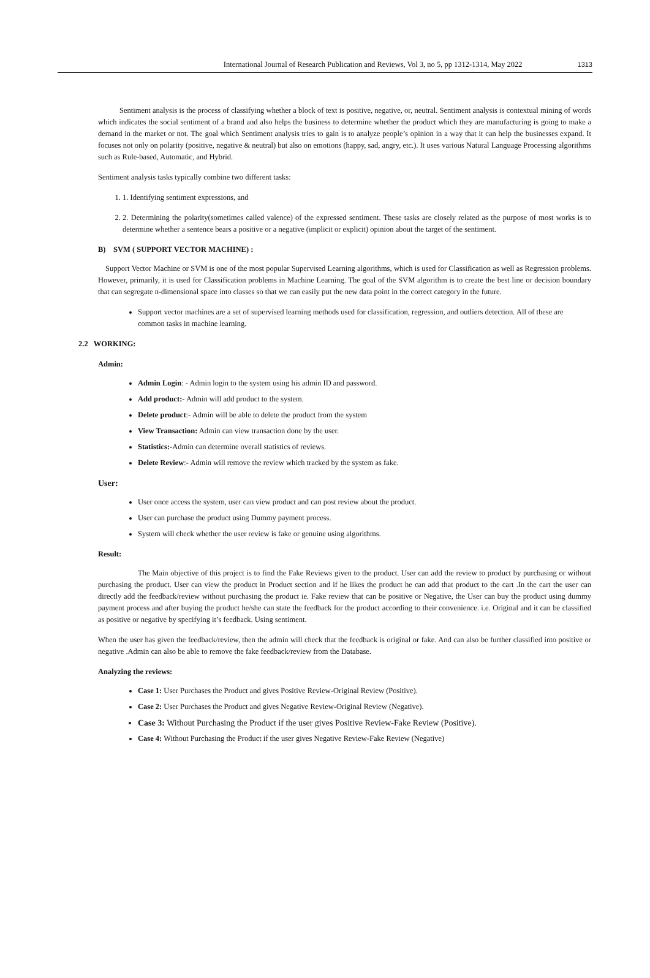International Journal of Research Publication and Reviews, Vol 3, no 5, pp 1312-1314, May 2022 1313
Sentiment analysis is the process of classifying whether a block of text is positive, negative, or, neutral. Sentiment analysis is contextual mining of words which indicates the social sentiment of a brand and also helps the business to determine whether the product which they are manufacturing is going to make a demand in the market or not. The goal which Sentiment analysis tries to gain is to analyze people’s opinion in a way that it can help the businesses expand. It focuses not only on polarity (positive, negative & neutral) but also on emotions (happy, sad, angry, etc.). It uses various Natural Language Processing algorithms such as Rule-based, Automatic, and Hybrid.
Sentiment analysis tasks typically combine two different tasks:
1. 1. Identifying sentiment expressions, and
2. 2. Determining the polarity(sometimes called valence) of the expressed sentiment. These tasks are closely related as the purpose of most works is to determine whether a sentence bears a positive or a negative (implicit or explicit) opinion about the target of the sentiment.
B) SVM ( SUPPORT VECTOR MACHINE) :
Support Vector Machine or SVM is one of the most popular Supervised Learning algorithms, which is used for Classification as well as Regression problems. However, primarily, it is used for Classification problems in Machine Learning. The goal of the SVM algorithm is to create the best line or decision boundary that can segregate n-dimensional space into classes so that we can easily put the new data point in the correct category in the future.
Support vector machines are a set of supervised learning methods used for classification, regression, and outliers detection. All of these are common tasks in machine learning.
2.2 WORKING:
Admin:
Admin Login: - Admin login to the system using his admin ID and password.
Add product:- Admin will add product to the system.
Delete product:- Admin will be able to delete the product from the system
View Transaction: Admin can view transaction done by the user.
Statistics:-Admin can determine overall statistics of reviews.
Delete Review:- Admin will remove the review which tracked by the system as fake.
User:
User once access the system, user can view product and can post review about the product.
User can purchase the product using Dummy payment process.
System will check whether the user review is fake or genuine using algorithms.
Result:
The Main objective of this project is to find the Fake Reviews given to the product. User can add the review to product by purchasing or without purchasing the product. User can view the product in Product section and if he likes the product he can add that product to the cart .In the cart the user can directly add the feedback/review without purchasing the product ie. Fake review that can be positive or Negative, the User can buy the product using dummy payment process and after buying the product he/she can state the feedback for the product according to their convenience. i.e. Original and it can be classified as positive or negative by specifying it’s feedback. Using sentiment.
When the user has given the feedback/review, then the admin will check that the feedback is original or fake. And can also be further classified into positive or negative .Admin can also be able to remove the fake feedback/review from the Database.
Analyzing the reviews:
Case 1: User Purchases the Product and gives Positive Review-Original Review (Positive).
Case 2: User Purchases the Product and gives Negative Review-Original Review (Negative).
Case 3: Without Purchasing the Product if the user gives Positive Review-Fake Review (Positive).
Case 4: Without Purchasing the Product if the user gives Negative Review-Fake Review (Negative)